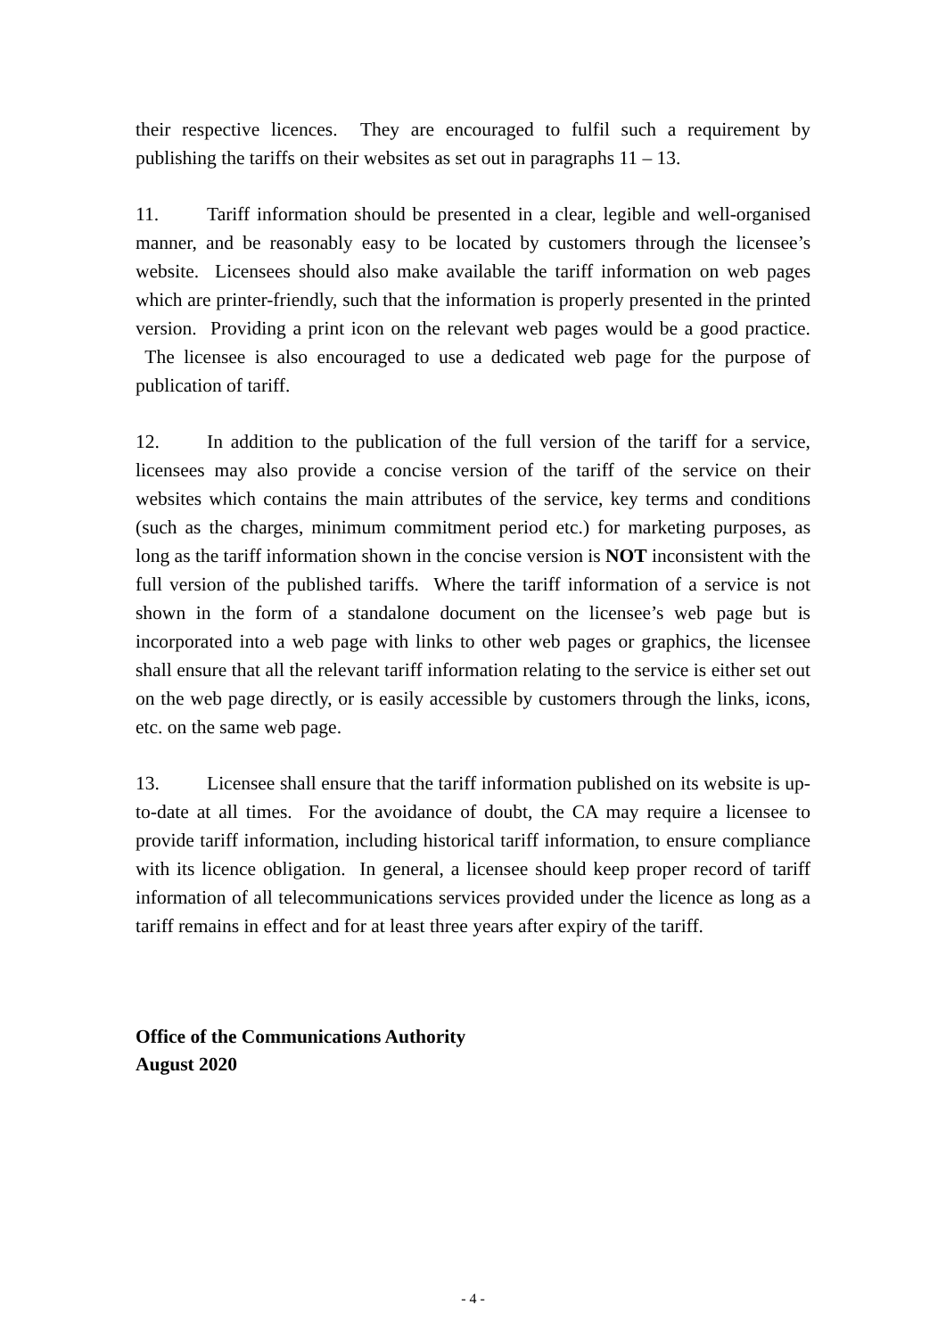their respective licences. They are encouraged to fulfil such a requirement by publishing the tariffs on their websites as set out in paragraphs 11 – 13.
11. Tariff information should be presented in a clear, legible and well-organised manner, and be reasonably easy to be located by customers through the licensee’s website. Licensees should also make available the tariff information on web pages which are printer-friendly, such that the information is properly presented in the printed version. Providing a print icon on the relevant web pages would be a good practice. The licensee is also encouraged to use a dedicated web page for the purpose of publication of tariff.
12. In addition to the publication of the full version of the tariff for a service, licensees may also provide a concise version of the tariff of the service on their websites which contains the main attributes of the service, key terms and conditions (such as the charges, minimum commitment period etc.) for marketing purposes, as long as the tariff information shown in the concise version is NOT inconsistent with the full version of the published tariffs. Where the tariff information of a service is not shown in the form of a standalone document on the licensee’s web page but is incorporated into a web page with links to other web pages or graphics, the licensee shall ensure that all the relevant tariff information relating to the service is either set out on the web page directly, or is easily accessible by customers through the links, icons, etc. on the same web page.
13. Licensee shall ensure that the tariff information published on its website is up-to-date at all times. For the avoidance of doubt, the CA may require a licensee to provide tariff information, including historical tariff information, to ensure compliance with its licence obligation. In general, a licensee should keep proper record of tariff information of all telecommunications services provided under the licence as long as a tariff remains in effect and for at least three years after expiry of the tariff.
Office of the Communications Authority
August 2020
- 4 -